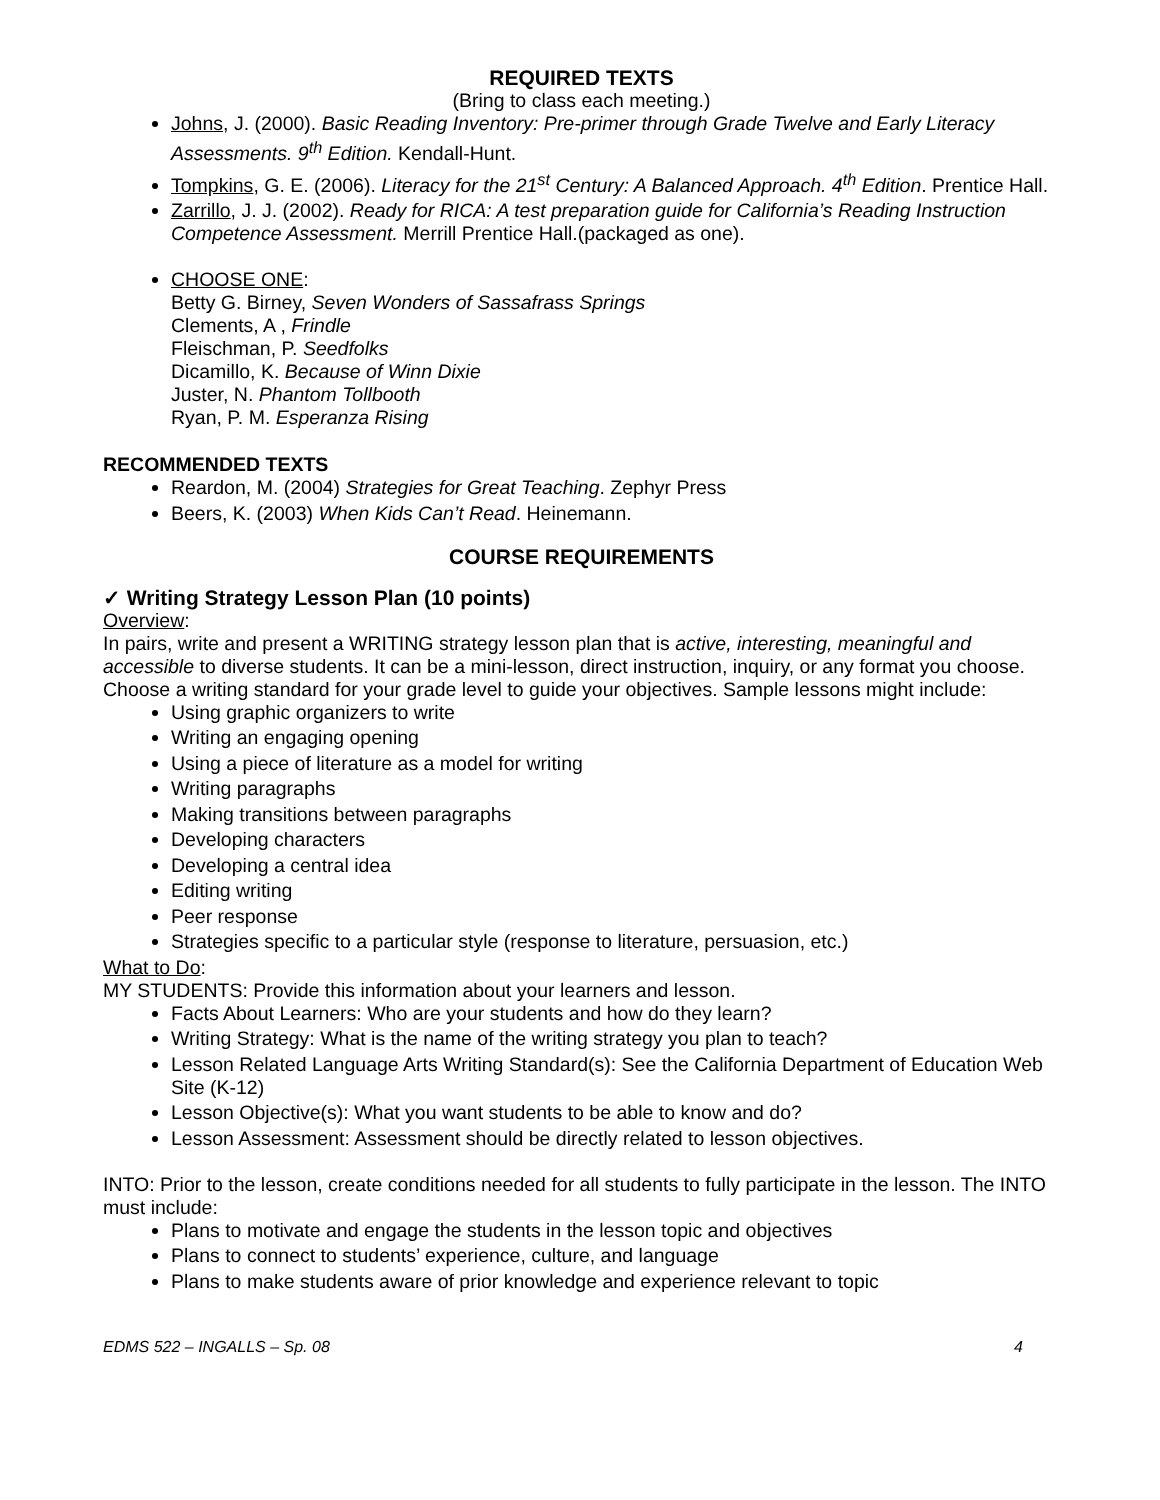REQUIRED TEXTS
(Bring to class each meeting.)
Johns, J. (2000). Basic Reading Inventory: Pre-primer through Grade Twelve and Early Literacy Assessments. 9<sup>th</sup> Edition. Kendall-Hunt.
Tompkins, G. E. (2006). Literacy for the 21<sup>st</sup> Century: A Balanced Approach. 4<sup>th</sup> Edition. Prentice Hall.
Zarrillo, J. J. (2002). Ready for RICA: A test preparation guide for California’s Reading Instruction Competence Assessment. Merrill Prentice Hall.(packaged as one).
CHOOSE ONE:
Betty G. Birney, Seven Wonders of Sassafrass Springs
Clements, A , Frindle
Fleischman, P. Seedfolks
Dicamillo, K. Because of Winn Dixie
Juster, N. Phantom Tollbooth
Ryan, P. M. Esperanza Rising
RECOMMENDED TEXTS
Reardon, M. (2004) Strategies for Great Teaching. Zephyr Press
Beers, K. (2003) When Kids Can’t Read. Heinemann.
COURSE REQUIREMENTS
✓ Writing Strategy Lesson Plan (10 points)
Overview:
In pairs, write and present a WRITING strategy lesson plan that is active, interesting, meaningful and accessible to diverse students. It can be a mini-lesson, direct instruction, inquiry, or any format you choose. Choose a writing standard for your grade level to guide your objectives. Sample lessons might include:
Using graphic organizers to write
Writing an engaging opening
Using a piece of literature as a model for writing
Writing paragraphs
Making transitions between paragraphs
Developing characters
Developing a central idea
Editing writing
Peer response
Strategies specific to a particular style (response to literature, persuasion, etc.)
What to Do:
MY STUDENTS: Provide this information about your learners and lesson.
Facts About Learners: Who are your students and how do they learn?
Writing Strategy: What is the name of the writing strategy you plan to teach?
Lesson Related Language Arts Writing Standard(s): See the California Department of Education Web Site (K-12)
Lesson Objective(s): What you want students to be able to know and do?
Lesson Assessment: Assessment should be directly related to lesson objectives.
INTO: Prior to the lesson, create conditions needed for all students to fully participate in the lesson. The INTO must include:
Plans to motivate and engage the students in the lesson topic and objectives
Plans to connect to students’ experience, culture, and language
Plans to make students aware of prior knowledge and experience relevant to topic
EDMS 522 – INGALLS – Sp. 08 4